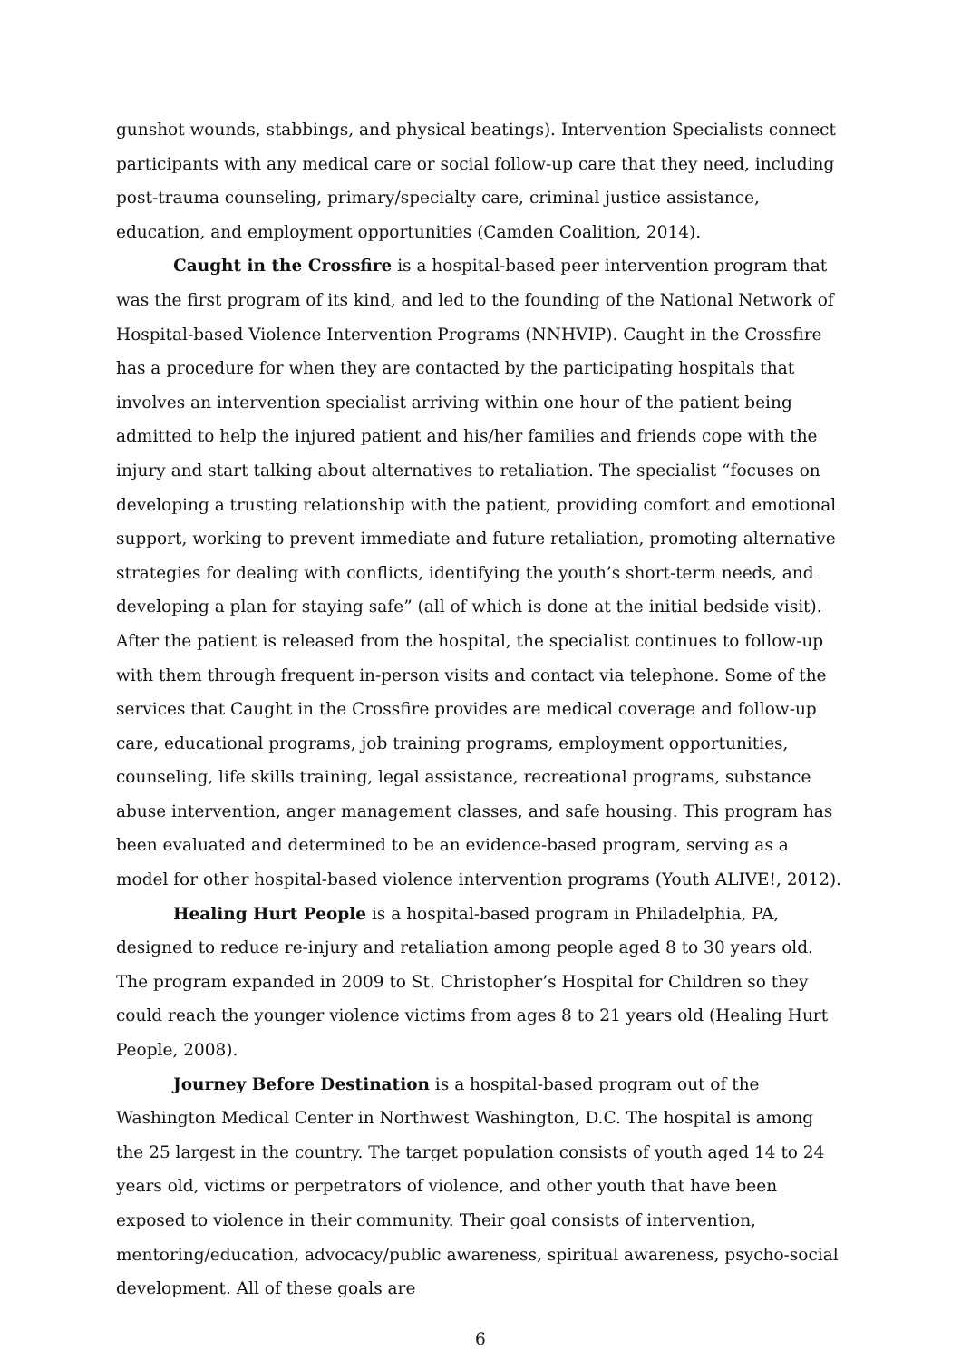gunshot wounds, stabbings, and physical beatings). Intervention Specialists connect participants with any medical care or social follow-up care that they need, including post-trauma counseling, primary/specialty care, criminal justice assistance, education, and employment opportunities (Camden Coalition, 2014).
Caught in the Crossfire is a hospital-based peer intervention program that was the first program of its kind, and led to the founding of the National Network of Hospital-based Violence Intervention Programs (NNHVIP). Caught in the Crossfire has a procedure for when they are contacted by the participating hospitals that involves an intervention specialist arriving within one hour of the patient being admitted to help the injured patient and his/her families and friends cope with the injury and start talking about alternatives to retaliation. The specialist “focuses on developing a trusting relationship with the patient, providing comfort and emotional support, working to prevent immediate and future retaliation, promoting alternative strategies for dealing with conflicts, identifying the youth’s short-term needs, and developing a plan for staying safe” (all of which is done at the initial bedside visit). After the patient is released from the hospital, the specialist continues to follow-up with them through frequent in-person visits and contact via telephone. Some of the services that Caught in the Crossfire provides are medical coverage and follow-up care, educational programs, job training programs, employment opportunities, counseling, life skills training, legal assistance, recreational programs, substance abuse intervention, anger management classes, and safe housing. This program has been evaluated and determined to be an evidence-based program, serving as a model for other hospital-based violence intervention programs (Youth ALIVE!, 2012).
Healing Hurt People is a hospital-based program in Philadelphia, PA, designed to reduce re-injury and retaliation among people aged 8 to 30 years old. The program expanded in 2009 to St. Christopher’s Hospital for Children so they could reach the younger violence victims from ages 8 to 21 years old (Healing Hurt People, 2008).
Journey Before Destination is a hospital-based program out of the Washington Medical Center in Northwest Washington, D.C. The hospital is among the 25 largest in the country. The target population consists of youth aged 14 to 24 years old, victims or perpetrators of violence, and other youth that have been exposed to violence in their community. Their goal consists of intervention, mentoring/education, advocacy/public awareness, spiritual awareness, psycho-social development. All of these goals are
6